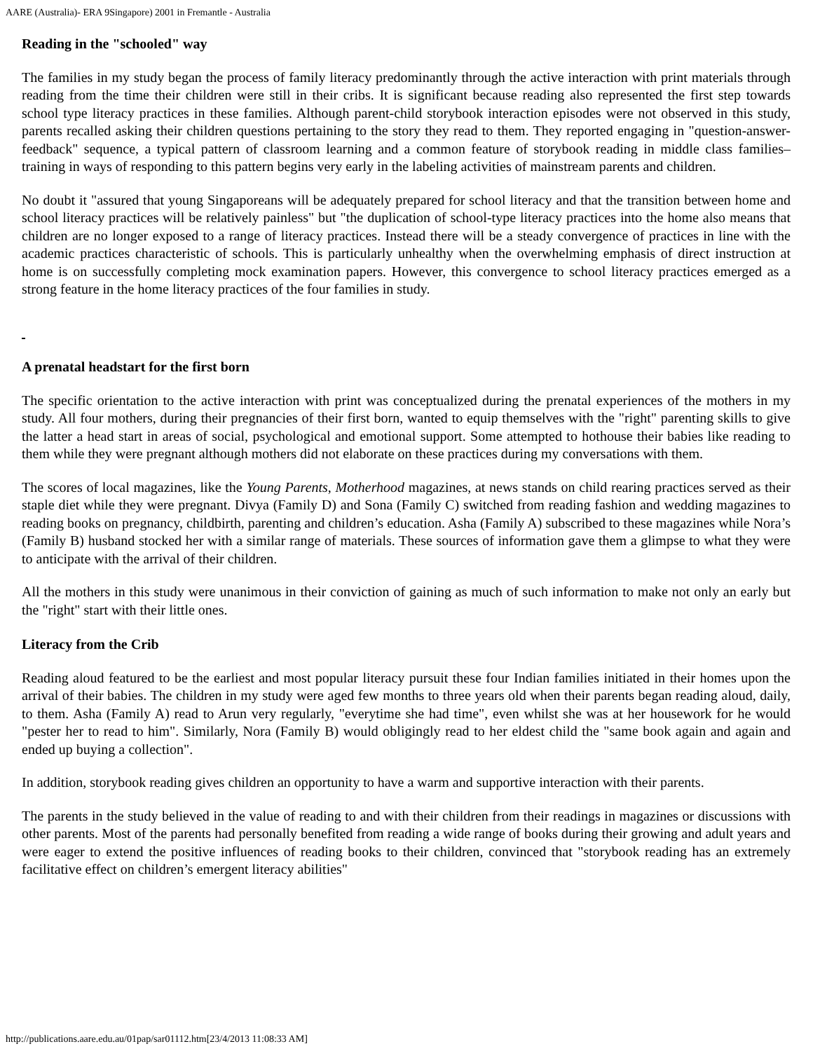AARE (Australia)- ERA 9Singapore) 2001 in Fremantle - Australia
Reading in the "schooled" way
The families in my study began the process of family literacy predominantly through the active interaction with print materials through reading from the time their children were still in their cribs. It is significant because reading also represented the first step towards school type literacy practices in these families. Although parent-child storybook interaction episodes were not observed in this study, parents recalled asking their children questions pertaining to the story they read to them. They reported engaging in "question-answer-feedback" sequence, a typical pattern of classroom learning and a common feature of storybook reading in middle class families– training in ways of responding to this pattern begins very early in the labeling activities of mainstream parents and children.
No doubt it "assured that young Singaporeans will be adequately prepared for school literacy and that the transition between home and school literacy practices will be relatively painless" but "the duplication of school-type literacy practices into the home also means that children are no longer exposed to a range of literacy practices. Instead there will be a steady convergence of practices in line with the academic practices characteristic of schools. This is particularly unhealthy when the overwhelming emphasis of direct instruction at home is on successfully completing mock examination papers. However, this convergence to school literacy practices emerged as a strong feature in the home literacy practices of the four families in study.
A prenatal headstart for the first born
The specific orientation to the active interaction with print was conceptualized during the prenatal experiences of the mothers in my study. All four mothers, during their pregnancies of their first born, wanted to equip themselves with the "right" parenting skills to give the latter a head start in areas of social, psychological and emotional support. Some attempted to hothouse their babies like reading to them while they were pregnant although mothers did not elaborate on these practices during my conversations with them.
The scores of local magazines, like the Young Parents, Motherhood magazines, at news stands on child rearing practices served as their staple diet while they were pregnant. Divya (Family D) and Sona (Family C) switched from reading fashion and wedding magazines to reading books on pregnancy, childbirth, parenting and children’s education. Asha (Family A) subscribed to these magazines while Nora’s (Family B) husband stocked her with a similar range of materials. These sources of information gave them a glimpse to what they were to anticipate with the arrival of their children.
All the mothers in this study were unanimous in their conviction of gaining as much of such information to make not only an early but the "right" start with their little ones.
Literacy from the Crib
Reading aloud featured to be the earliest and most popular literacy pursuit these four Indian families initiated in their homes upon the arrival of their babies. The children in my study were aged few months to three years old when their parents began reading aloud, daily, to them. Asha (Family A) read to Arun very regularly, "everytime she had time", even whilst she was at her housework for he would "pester her to read to him". Similarly, Nora (Family B) would obligingly read to her eldest child the "same book again and again and ended up buying a collection".
In addition, storybook reading gives children an opportunity to have a warm and supportive interaction with their parents.
The parents in the study believed in the value of reading to and with their children from their readings in magazines or discussions with other parents. Most of the parents had personally benefited from reading a wide range of books during their growing and adult years and were eager to extend the positive influences of reading books to their children, convinced that "storybook reading has an extremely facilitative effect on children’s emergent literacy abilities"
http://publications.aare.edu.au/01pap/sar01112.htm[23/4/2013 11:08:33 AM]